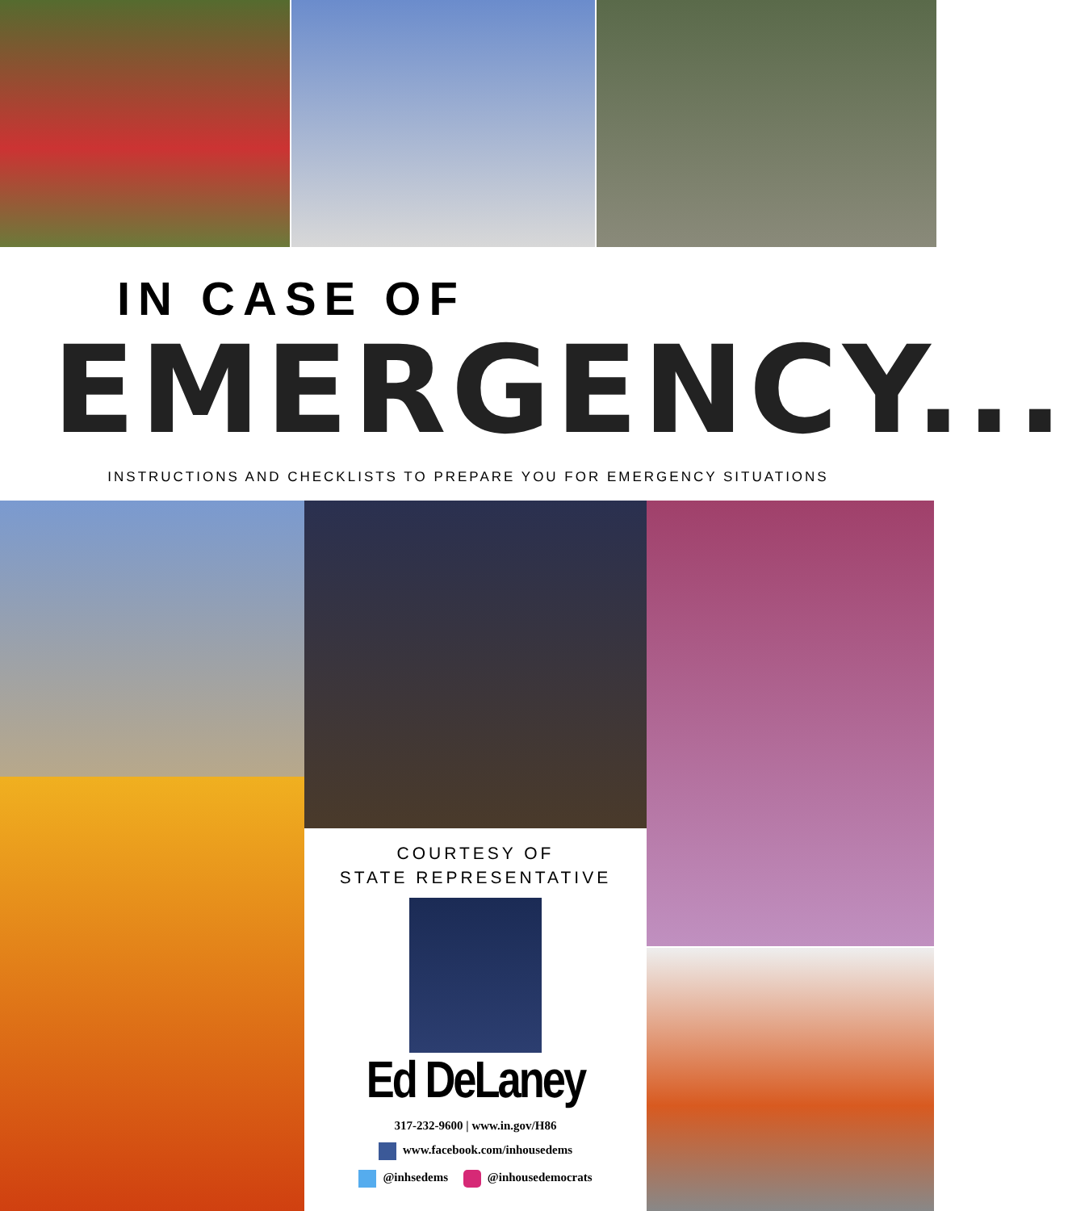IN CASE OF
EMERGENCY...
INSTRUCTIONS AND CHECKLISTS TO PREPARE YOU FOR EMERGENCY SITUATIONS
COURTESY OF
STATE REPRESENTATIVE
Ed DeLaney
317-232-9600 | www.in.gov/H86
www.facebook.com/inhousedems
@inhsedems @inhousedemocrats